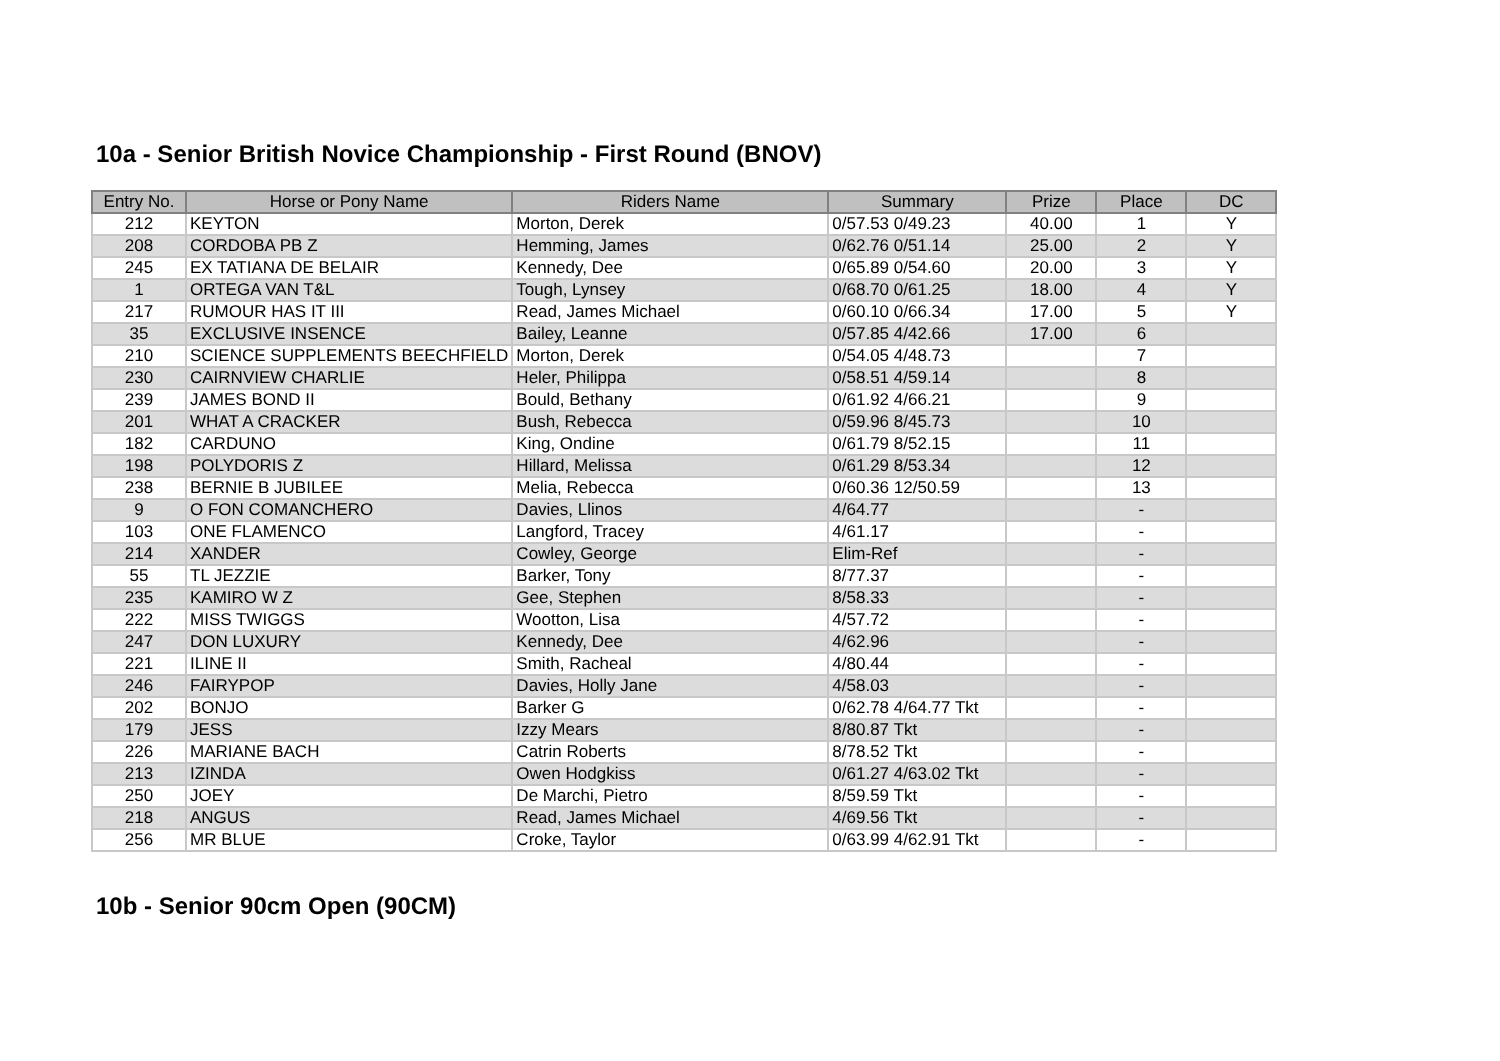10a - Senior British Novice Championship - First Round (BNOV)
| Entry No. | Horse or Pony Name | Riders Name | Summary | Prize | Place | DC |
| --- | --- | --- | --- | --- | --- | --- |
| 212 | KEYTON | Morton, Derek | 0/57.53 0/49.23 | 40.00 | 1 | Y |
| 208 | CORDOBA PB Z | Hemming, James | 0/62.76 0/51.14 | 25.00 | 2 | Y |
| 245 | EX TATIANA DE BELAIR | Kennedy, Dee | 0/65.89 0/54.60 | 20.00 | 3 | Y |
| 1 | ORTEGA VAN T&L | Tough, Lynsey | 0/68.70 0/61.25 | 18.00 | 4 | Y |
| 217 | RUMOUR HAS IT III | Read, James Michael | 0/60.10 0/66.34 | 17.00 | 5 | Y |
| 35 | EXCLUSIVE INSENCE | Bailey, Leanne | 0/57.85 4/42.66 | 17.00 | 6 | |
| 210 | SCIENCE SUPPLEMENTS BEECHFIELD | Morton, Derek | 0/54.05 4/48.73 | | 7 | |
| 230 | CAIRNVIEW CHARLIE | Heler, Philippa | 0/58.51 4/59.14 | | 8 | |
| 239 | JAMES BOND II | Bould, Bethany | 0/61.92 4/66.21 | | 9 | |
| 201 | WHAT A CRACKER | Bush, Rebecca | 0/59.96 8/45.73 | | 10 | |
| 182 | CARDUNO | King, Ondine | 0/61.79 8/52.15 | | 11 | |
| 198 | POLYDORIS Z | Hillard, Melissa | 0/61.29 8/53.34 | | 12 | |
| 238 | BERNIE B JUBILEE | Melia, Rebecca | 0/60.36 12/50.59 | | 13 | |
| 9 | O FON COMANCHERO | Davies, Llinos | 4/64.77 | | - | |
| 103 | ONE FLAMENCO | Langford, Tracey | 4/61.17 | | - | |
| 214 | XANDER | Cowley, George | Elim-Ref | | - | |
| 55 | TL JEZZIE | Barker, Tony | 8/77.37 | | - | |
| 235 | KAMIRO W Z | Gee, Stephen | 8/58.33 | | - | |
| 222 | MISS TWIGGS | Wootton, Lisa | 4/57.72 | | - | |
| 247 | DON LUXURY | Kennedy, Dee | 4/62.96 | | - | |
| 221 | ILINE II | Smith, Racheal | 4/80.44 | | - | |
| 246 | FAIRYPOP | Davies, Holly Jane | 4/58.03 | | - | |
| 202 | BONJO | Barker G | 0/62.78 4/64.77 Tkt | | - | |
| 179 | JESS | Izzy Mears | 8/80.87 Tkt | | - | |
| 226 | MARIANE BACH | Catrin Roberts | 8/78.52 Tkt | | - | |
| 213 | IZINDA | Owen Hodgkiss | 0/61.27 4/63.02 Tkt | | - | |
| 250 | JOEY | De Marchi, Pietro | 8/59.59 Tkt | | - | |
| 218 | ANGUS | Read, James Michael | 4/69.56 Tkt | | - | |
| 256 | MR BLUE | Croke, Taylor | 0/63.99 4/62.91 Tkt | | - | |
10b - Senior 90cm Open (90CM)